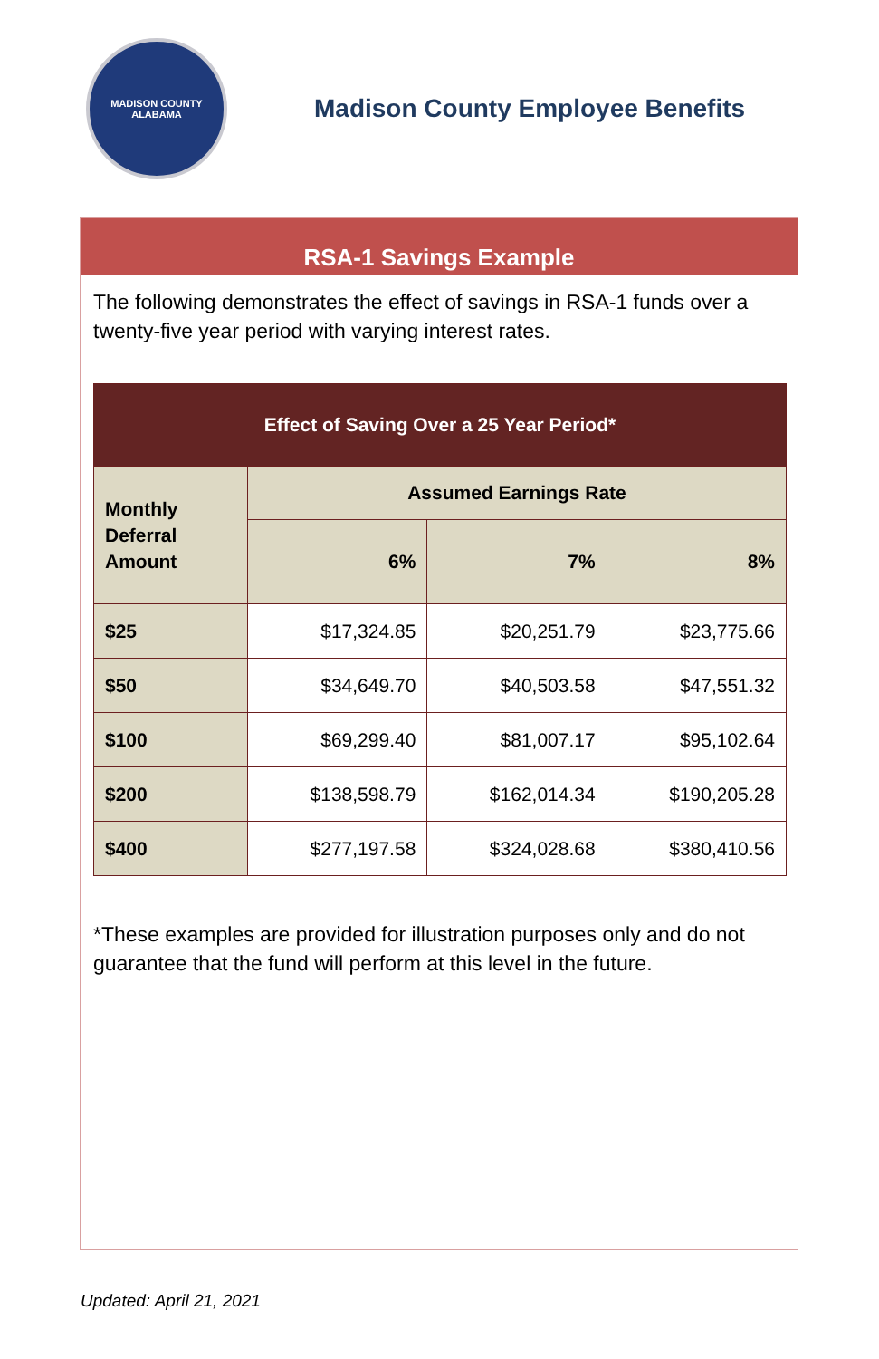MADISON COUNTY
ALABAMA
Madison County Employee Benefits
RSA-1 Savings Example
The following demonstrates the effect of savings in RSA-1 funds over a twenty-five year period with varying interest rates.
| Effect of Saving Over a 25 Year Period* | | | |
| --- | --- | --- | --- |
| Monthly Deferral Amount | Assumed Earnings Rate | | |
| | 6% | 7% | 8% |
| $25 | $17,324.85 | $20,251.79 | $23,775.66 |
| $50 | $34,649.70 | $40,503.58 | $47,551.32 |
| $100 | $69,299.40 | $81,007.17 | $95,102.64 |
| $200 | $138,598.79 | $162,014.34 | $190,205.28 |
| $400 | $277,197.58 | $324,028.68 | $380,410.56 |
*These examples are provided for illustration purposes only and do not guarantee that the fund will perform at this level in the future.
Updated: April 21, 2021